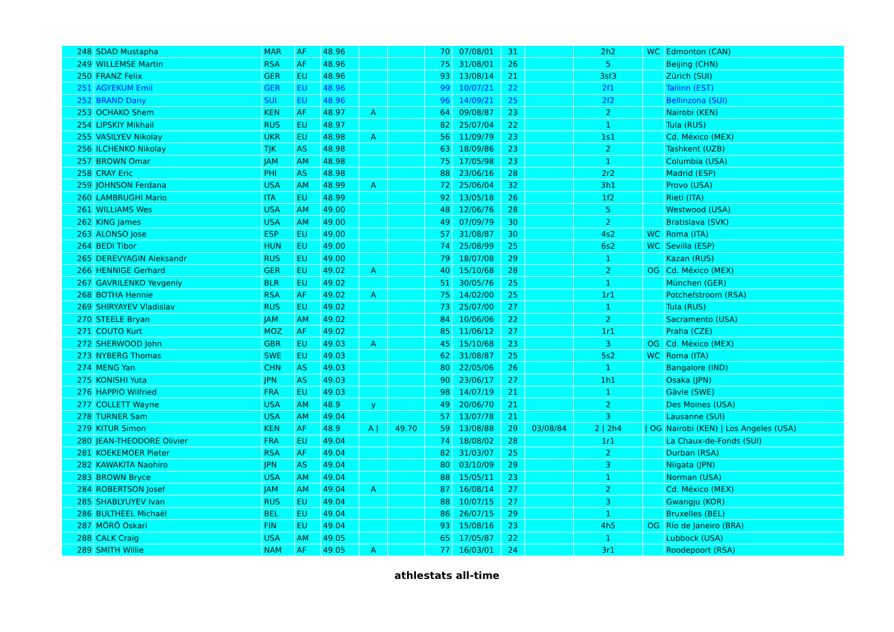| 248 | SDAD Mustapha | MAR | AF | 48.96 | | | 70 | 07/08/01 | 31 | | 2h2 | WC | Edmonton (CAN) |
| 249 | WILLEMSE Martin | RSA | AF | 48.96 | | | 75 | 31/08/01 | 26 | | 5 | | Beijing (CHN) |
| 250 | FRANZ Felix | GER | EU | 48.96 | | | 93 | 13/08/14 | 21 | | 3sf3 | | Zürich (SUI) |
| 251 | AGYEKUM Emil | GER | EU | 48.96 | | | 99 | 10/07/21 | 22 | | 2f1 | | Tallinn (EST) |
| 252 | BRAND Dany | SUI | EU | 48.96 | | | 96 | 14/09/21 | 25 | | 2f2 | | Bellinzona (SUI) |
| 253 | OCHAKO Shem | KEN | AF | 48.97 | A | | 64 | 09/08/87 | 23 | | 2 | | Nairobi (KEN) |
| 254 | LIPSKIY Mikhail | RUS | EU | 48.97 | | | 82 | 25/07/04 | 22 | | 1 | | Tula (RUS) |
| 255 | VASILYEV Nikolay | UKR | EU | 48.98 | A | | 56 | 11/09/79 | 23 | | 1s1 | | Cd. México (MEX) |
| 256 | ILCHENKO Nikolay | TJK | AS | 48.98 | | | 63 | 18/09/86 | 23 | | 2 | | Tashkent (UZB) |
| 257 | BROWN Omar | JAM | AM | 48.98 | | | 75 | 17/05/98 | 23 | | 1 | | Columbia (USA) |
| 258 | CRAY Eric | PHI | AS | 48.98 | | | 88 | 23/06/16 | 28 | | 2r2 | | Madrid (ESP) |
| 259 | JOHNSON Ferdana | USA | AM | 48.99 | A | | 72 | 25/06/04 | 32 | | 3h1 | | Provo (USA) |
| 260 | LAMBRUGHI Mario | ITA | EU | 48.99 | | | 92 | 13/05/18 | 26 | | 1f2 | | Rieti (ITA) |
| 261 | WILLIAMS Wes | USA | AM | 49.00 | | | 48 | 12/06/76 | 28 | | 5 | | Westwood (USA) |
| 262 | KING James | USA | AM | 49.00 | | | 49 | 07/09/79 | 30 | | 2 | | Bratislava (SVK) |
| 263 | ALONSO Jose | ESP | EU | 49.00 | | | 57 | 31/08/87 | 30 | | 4s2 | WC | Roma (ITA) |
| 264 | BEDI Tibor | HUN | EU | 49.00 | | | 74 | 25/08/99 | 25 | | 6s2 | WC | Sevilla (ESP) |
| 265 | DEREVYAGIN Aleksandr | RUS | EU | 49.00 | | | 79 | 18/07/08 | 29 | | 1 | | Kazan (RUS) |
| 266 | HENNIGE Gerhard | GER | EU | 49.02 | A | | 40 | 15/10/68 | 28 | | 2 | OG | Cd. México (MEX) |
| 267 | GAVRILENKO Yevgeniy | BLR | EU | 49.02 | | | 51 | 30/05/76 | 25 | | 1 | | München (GER) |
| 268 | BOTHA Hennie | RSA | AF | 49.02 | A | | 75 | 14/02/00 | 25 | | 1r1 | | Potchefstroom (RSA) |
| 269 | SHIRYAYEV Vladislav | RUS | EU | 49.02 | | | 73 | 25/07/00 | 27 | | 1 | | Tula (RUS) |
| 270 | STEELE Bryan | JAM | AM | 49.02 | | | 84 | 10/06/06 | 22 | | 2 | | Sacramento (USA) |
| 271 | COUTO Kurt | MOZ | AF | 49.02 | | | 85 | 11/06/12 | 27 | | 1r1 | | Praha (CZE) |
| 272 | SHERWOOD John | GBR | EU | 49.03 | A | | 45 | 15/10/68 | 23 | | 3 | OG | Cd. México (MEX) |
| 273 | NYBERG Thomas | SWE | EU | 49.03 | | | 62 | 31/08/87 | 25 | | 5s2 | WC | Roma (ITA) |
| 274 | MENG Yan | CHN | AS | 49.03 | | | 80 | 22/05/06 | 26 | | 1 | | Bangalore (IND) |
| 275 | KONISHI Yuta | JPN | AS | 49.03 | | | 90 | 23/06/17 | 27 | | 1h1 | | Osaka (JPN) |
| 276 | HAPPIO Wilfried | FRA | EU | 49.03 | | | 98 | 14/07/19 | 21 | | 1 | | Gävle (SWE) |
| 277 | COLLETT Wayne | USA | AM | 48.9 | y | | 49 | 20/06/70 | 21 | | 2 | | Des Moines (USA) |
| 278 | TURNER Sam | USA | AM | 49.04 | | | 57 | 13/07/78 | 21 | | 3 | | Lausanne (SUI) |
| 279 | KITUR Simon | KEN | AF | 48.9 | A / | 49.70 | 59 | 13/08/88 | 29 | 03/08/84 | 2 / 2h4 | / OG | Nairobi (KEN) / Los Angeles (USA) |
| 280 | JEAN-THEODORE Olivier | FRA | EU | 49.04 | | | 74 | 18/08/02 | 28 | | 1r1 | | La Chaux-de-Fonds (SUI) |
| 281 | KOEKEMOER Pieter | RSA | AF | 49.04 | | | 82 | 31/03/07 | 25 | | 2 | | Durban (RSA) |
| 282 | KAWAKITA Naohiro | JPN | AS | 49.04 | | | 80 | 03/10/09 | 29 | | 3 | | Niigata (JPN) |
| 283 | BROWN Bryce | USA | AM | 49.04 | | | 88 | 15/05/11 | 23 | | 1 | | Norman (USA) |
| 284 | ROBERTSON Josef | JAM | AM | 49.04 | A | | 87 | 16/08/14 | 27 | | 2 | | Cd. México (MEX) |
| 285 | SHABLYUYEV Ivan | RUS | EU | 49.04 | | | 88 | 10/07/15 | 27 | | 3 | | Gwangju (KOR) |
| 286 | BULTHEEL Michaël | BEL | EU | 49.04 | | | 86 | 26/07/15 | 29 | | 1 | | Bruxelles (BEL) |
| 287 | MÖRÖ Oskari | FIN | EU | 49.04 | | | 93 | 15/08/16 | 23 | | 4h5 | OG | Río de Janeiro (BRA) |
| 288 | CALK Craig | USA | AM | 49.05 | | | 65 | 17/05/87 | 22 | | 1 | | Lubbock (USA) |
| 289 | SMITH Willie | NAM | AF | 49.05 | A | | 77 | 16/03/01 | 24 | | 3r1 | | Roodepoort (RSA) |
athlestats all-time